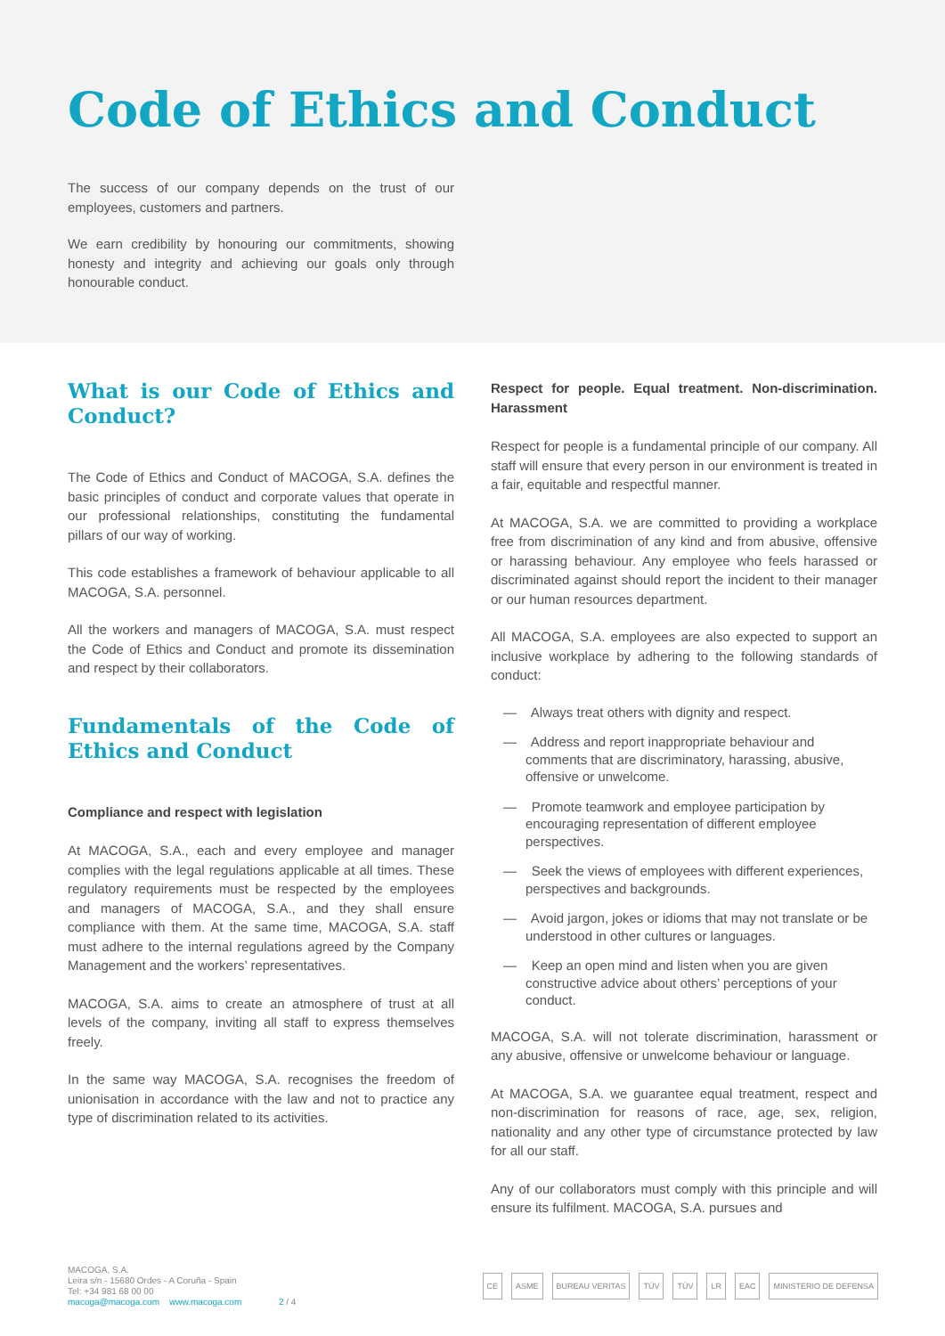Code of Ethics and Conduct
The success of our company depends on the trust of our employees, customers and partners.
We earn credibility by honouring our commitments, showing honesty and integrity and achieving our goals only through honourable conduct.
What is our Code of Ethics and Conduct?
The Code of Ethics and Conduct of MACOGA, S.A. defines the basic principles of conduct and corporate values that operate in our professional relationships, constituting the fundamental pillars of our way of working.
This code establishes a framework of behaviour applicable to all MACOGA, S.A. personnel.
All the workers and managers of MACOGA, S.A. must respect the Code of Ethics and Conduct and promote its dissemination and respect by their collaborators.
Fundamentals of the Code of Ethics and Conduct
Compliance and respect with legislation
At MACOGA, S.A., each and every employee and manager complies with the legal regulations applicable at all times. These regulatory requirements must be respected by the employees and managers of MACOGA, S.A., and they shall ensure compliance with them. At the same time, MACOGA, S.A. staff must adhere to the internal regulations agreed by the Company Management and the workers’ representatives.
MACOGA, S.A. aims to create an atmosphere of trust at all levels of the company, inviting all staff to express themselves freely.
In the same way MACOGA, S.A. recognises the freedom of unionisation in accordance with the law and not to practice any type of discrimination related to its activities.
Respect for people. Equal treatment. Non-discrimination. Harassment
Respect for people is a fundamental principle of our company. All staff will ensure that every person in our environment is treated in a fair, equitable and respectful manner.
At MACOGA, S.A. we are committed to providing a workplace free from discrimination of any kind and from abusive, offensive or harassing behaviour. Any employee who feels harassed or discriminated against should report the incident to their manager or our human resources department.
All MACOGA, S.A. employees are also expected to support an inclusive workplace by adhering to the following standards of conduct:
— Always treat others with dignity and respect.
— Address and report inappropriate behaviour and comments that are discriminatory, harassing, abusive, offensive or unwelcome.
— Promote teamwork and employee participation by encouraging representation of different employee perspectives.
— Seek the views of employees with different experiences, perspectives and backgrounds.
— Avoid jargon, jokes or idioms that may not translate or be understood in other cultures or languages.
— Keep an open mind and listen when you are given constructive advice about others’ perceptions of your conduct.
MACOGA, S.A. will not tolerate discrimination, harassment or any abusive, offensive or unwelcome behaviour or language.
At MACOGA, S.A. we guarantee equal treatment, respect and non-discrimination for reasons of race, age, sex, religion, nationality and any other type of circumstance protected by law for all our staff.
Any of our collaborators must comply with this principle and will ensure its fulfilment. MACOGA, S.A. pursues and
MACOGA, S.A.
Leira s/n - 15680 Ordes - A Coruña - Spain
Tel: +34 981 68 00 00
macoga@macoga.com www.macoga.com 2 / 4
CE ASME BUREAU VERITAS TÜV TÜV LR EAC MINISTERIO DE DEFENSA